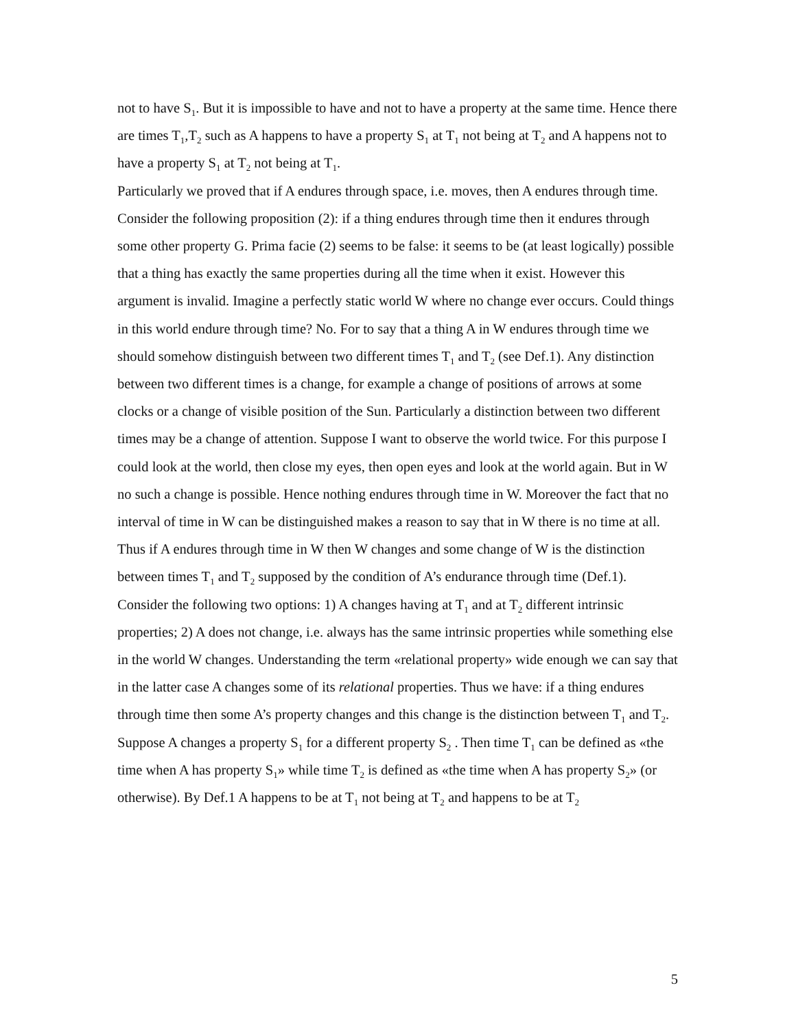not to have S<sub>1</sub>. But it is impossible to have and not to have a property at the same time. Hence there are times T<sub>1</sub>,T<sub>2</sub> such as A happens to have a property S<sub>1</sub> at T<sub>1</sub> not being at T<sub>2</sub> and A happens not to have a property S<sub>1</sub> at T<sub>2</sub> not being at T<sub>1</sub>.
Particularly we proved that if A endures through space, i.e. moves, then A endures through time.
Consider the following proposition (2): if a thing endures through time then it endures through some other property G. Prima facie (2) seems to be false: it seems to be (at least logically) possible that a thing has exactly the same properties during all the time when it exist. However this argument is invalid. Imagine a perfectly static world W where no change ever occurs. Could things in this world endure through time? No. For to say that a thing A in W endures through time we should somehow distinguish between two different times T<sub>1</sub> and T<sub>2</sub> (see Def.1). Any distinction between two different times is a change, for example a change of positions of arrows at some clocks or a change of visible position of the Sun. Particularly a distinction between two different times may be a change of attention. Suppose I want to observe the world twice. For this purpose I could look at the world, then close my eyes, then open eyes and look at the world again. But in W no such a change is possible. Hence nothing endures through time in W. Moreover the fact that no interval of time in W can be distinguished makes a reason to say that in W there is no time at all.
Thus if A endures through time in W then W changes and some change of W is the distinction between times T<sub>1</sub> and T<sub>2</sub> supposed by the condition of A’s endurance through time (Def.1). Consider the following two options: 1) A changes having at T<sub>1</sub> and at T<sub>2</sub> different intrinsic properties; 2) A does not change, i.e. always has the same intrinsic properties while something else in the world W changes. Understanding the term «relational property» wide enough we can say that in the latter case A changes some of its relational properties. Thus we have: if a thing endures through time then some A’s property changes and this change is the distinction between T<sub>1</sub> and T<sub>2</sub>. Suppose A changes a property S<sub>1</sub> for a different property S<sub>2</sub> . Then time T<sub>1</sub> can be defined as «the time when A has property S<sub>1</sub>» while time T<sub>2</sub> is defined as «the time when A has property S<sub>2</sub>» (or otherwise). By Def.1 A happens to be at T<sub>1</sub> not being at T<sub>2</sub> and happens to be at T<sub>2</sub>
5